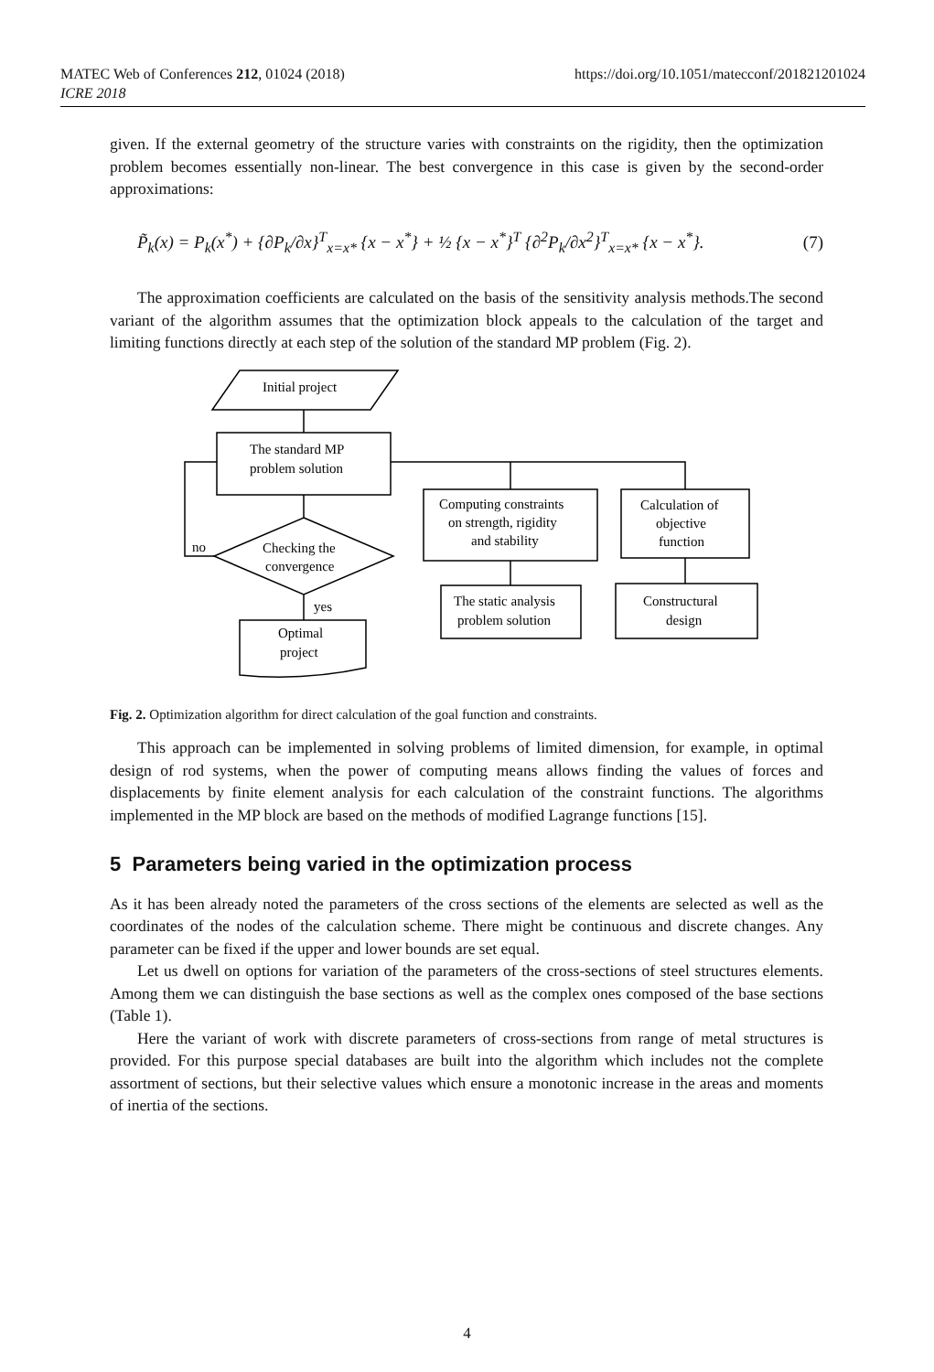MATEC Web of Conferences 212, 01024 (2018)
ICRE 2018
https://doi.org/10.1051/matecconf/201821201024
given. If the external geometry of the structure varies with constraints on the rigidity, then the optimization problem becomes essentially non-linear. The best convergence in this case is given by the second-order approximations:
P̃<sub>k</sub>(x) = P<sub>k</sub>(x<sup>*</sup>) + {∂P<sub>k</sub>/∂x}<sup>T</sup><sub>x=x*</sub> {x − x<sup>*</sup>} + ½ {x − x<sup>*</sup>}<sup>T</sup> {∂<sup>2</sup>P<sub>k</sub>/∂x<sup>2</sup>}<sup>T</sup><sub>x=x*</sub> {x − x<sup>*</sup>}. (7)
The approximation coefficients are calculated on the basis of the sensitivity analysis methods.The second variant of the algorithm assumes that the optimization block appeals to the calculation of the target and limiting functions directly at each step of the solution of the standard MP problem (Fig. 2).
Initial project
The standard MP
problem solution
Checking the
convergence
no
yes
Optimal
project
Computing constraints
on strength, rigidity
and stability
Calculation of
objective
function
The static analysis
problem solution
Constructural
design
Fig. 2. Optimization algorithm for direct calculation of the goal function and constraints.
This approach can be implemented in solving problems of limited dimension, for example, in optimal design of rod systems, when the power of computing means allows finding the values of forces and displacements by finite element analysis for each calculation of the constraint functions. The algorithms implemented in the MP block are based on the methods of modified Lagrange functions [15].
5 Parameters being varied in the optimization process
As it has been already noted the parameters of the cross sections of the elements are selected as well as the coordinates of the nodes of the calculation scheme. There might be continuous and discrete changes. Any parameter can be fixed if the upper and lower bounds are set equal.
Let us dwell on options for variation of the parameters of the cross-sections of steel structures elements. Among them we can distinguish the base sections as well as the complex ones composed of the base sections (Table 1).
Here the variant of work with discrete parameters of cross-sections from range of metal structures is provided. For this purpose special databases are built into the algorithm which includes not the complete assortment of sections, but their selective values which ensure a monotonic increase in the areas and moments of inertia of the sections.
4